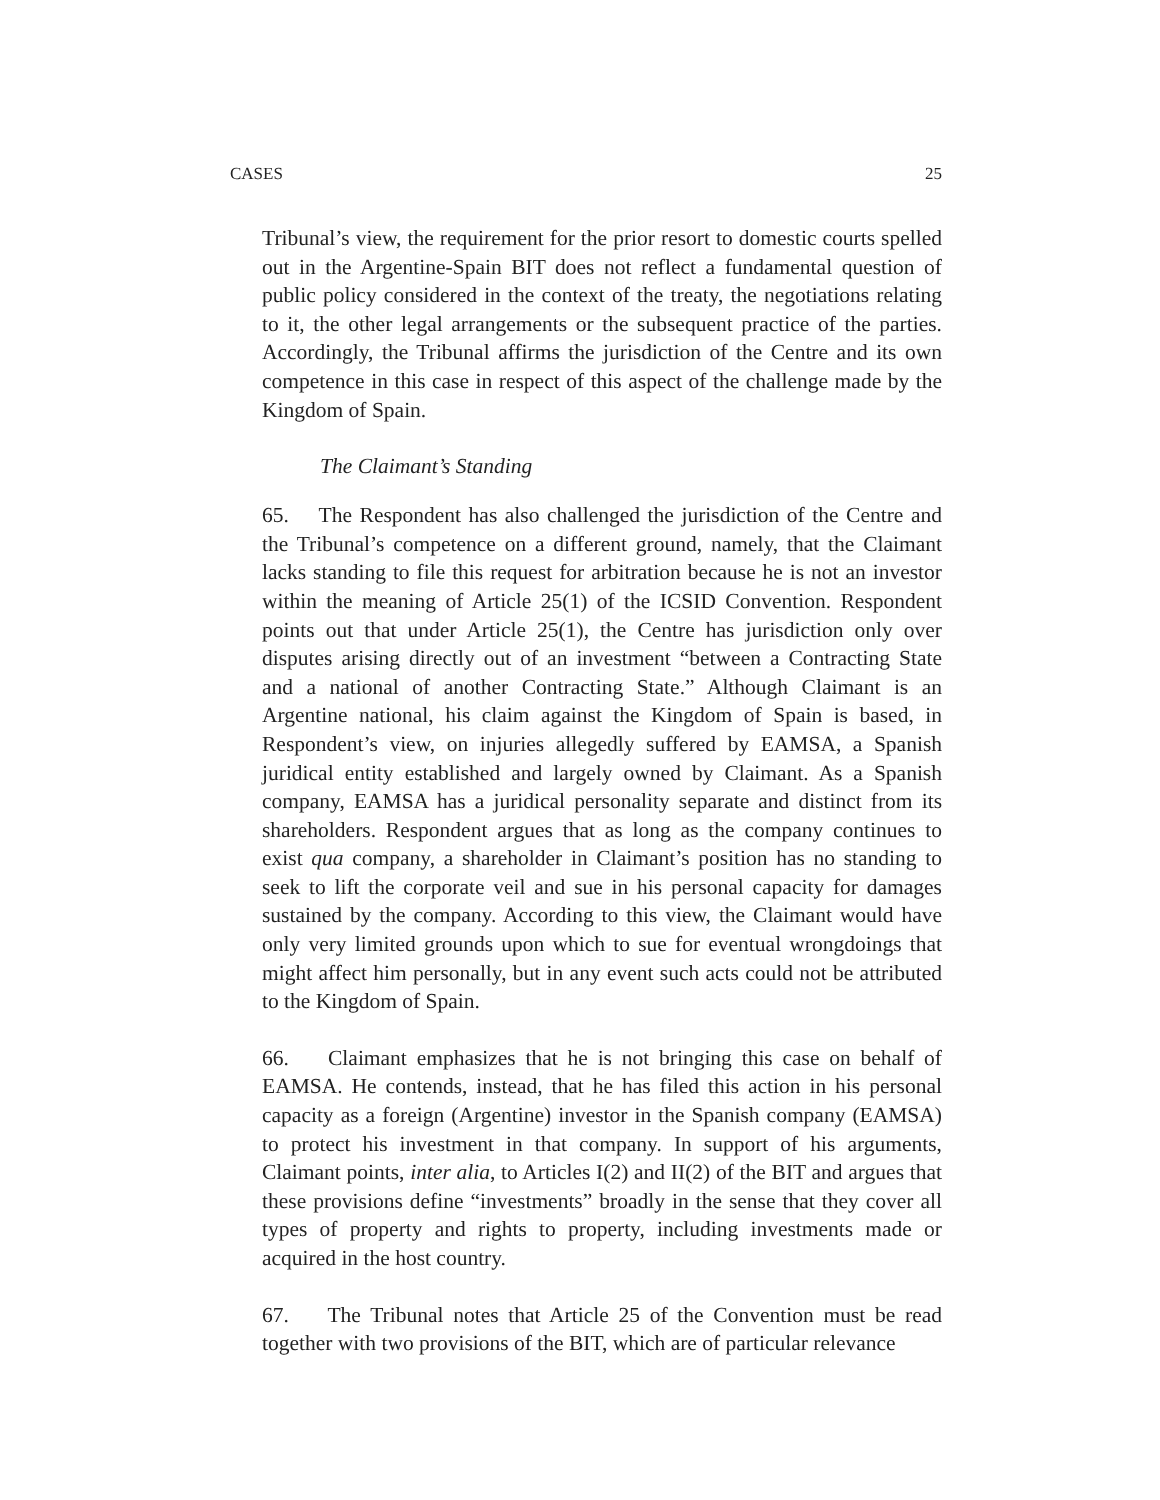CASES 25
Tribunal’s view, the requirement for the prior resort to domestic courts spelled out in the Argentine-Spain BIT does not reflect a fundamental question of public policy considered in the context of the treaty, the negotiations relating to it, the other legal arrangements or the subsequent practice of the parties. Accordingly, the Tribunal affirms the jurisdiction of the Centre and its own competence in this case in respect of this aspect of the challenge made by the Kingdom of Spain.
The Claimant’s Standing
65. The Respondent has also challenged the jurisdiction of the Centre and the Tribunal’s competence on a different ground, namely, that the Claimant lacks standing to file this request for arbitration because he is not an investor within the meaning of Article 25(1) of the ICSID Convention. Respondent points out that under Article 25(1), the Centre has jurisdiction only over disputes arising directly out of an investment “between a Contracting State and a national of another Contracting State.” Although Claimant is an Argentine national, his claim against the Kingdom of Spain is based, in Respondent’s view, on injuries allegedly suffered by EAMSA, a Spanish juridical entity established and largely owned by Claimant. As a Spanish company, EAMSA has a juridical personality separate and distinct from its shareholders. Respondent argues that as long as the company continues to exist qua company, a shareholder in Claimant’s position has no standing to seek to lift the corporate veil and sue in his personal capacity for damages sustained by the company. According to this view, the Claimant would have only very limited grounds upon which to sue for eventual wrongdoings that might affect him personally, but in any event such acts could not be attributed to the Kingdom of Spain.
66. Claimant emphasizes that he is not bringing this case on behalf of EAMSA. He contends, instead, that he has filed this action in his personal capacity as a foreign (Argentine) investor in the Spanish company (EAMSA) to protect his investment in that company. In support of his arguments, Claimant points, inter alia, to Articles I(2) and II(2) of the BIT and argues that these provisions define “investments” broadly in the sense that they cover all types of property and rights to property, including investments made or acquired in the host country.
67. The Tribunal notes that Article 25 of the Convention must be read together with two provisions of the BIT, which are of particular relevance